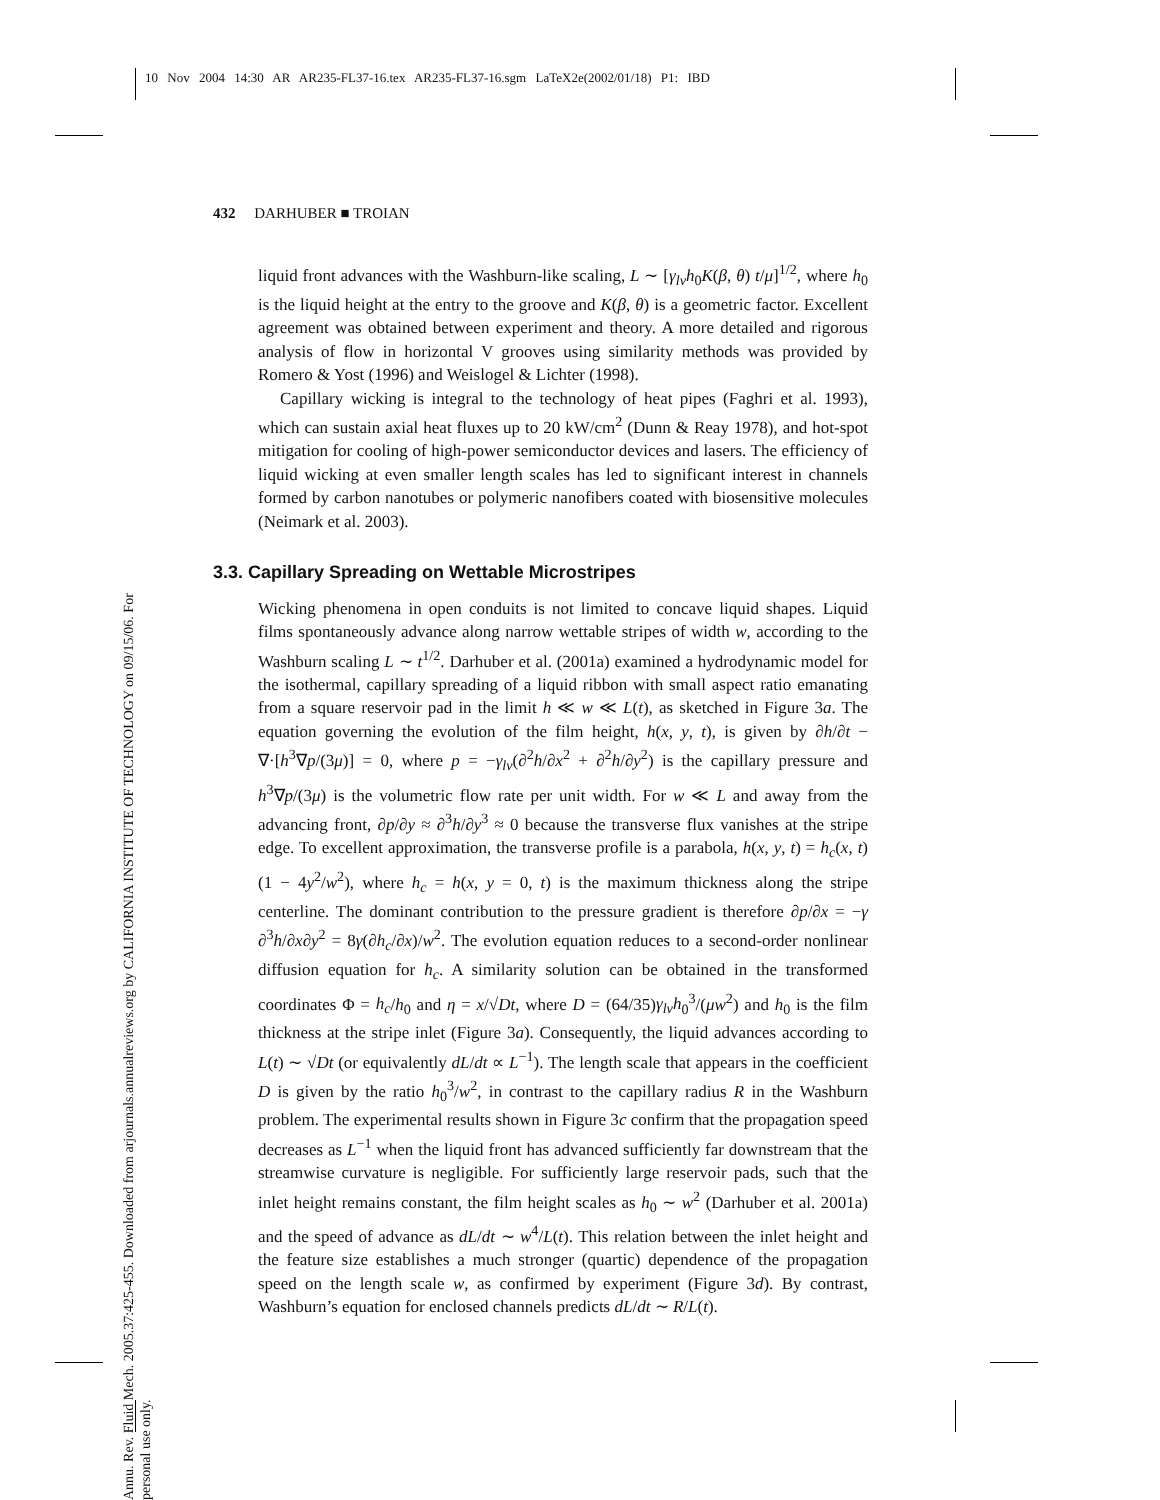10 Nov 2004 14:30 AR AR235-FL37-16.tex AR235-FL37-16.sgm LaTeX2e(2002/01/18) P1: IBD
Annu. Rev. Fluid Mech. 2005.37:425-455. Downloaded from arjournals.annualreviews.org by CALIFORNIA INSTITUTE OF TECHNOLOGY on 09/15/06. For personal use only.
432 DARHUBER ■ TROIAN
liquid front advances with the Washburn-like scaling, L ∼ [γ<sub>lv</sub>h<sub>0</sub>K(β, θ) t/μ]<sup>1/2</sup>, where h<sub>0</sub> is the liquid height at the entry to the groove and K(β, θ) is a geometric factor. Excellent agreement was obtained between experiment and theory. A more detailed and rigorous analysis of flow in horizontal V grooves using similarity methods was provided by Romero & Yost (1996) and Weislogel & Lichter (1998).
Capillary wicking is integral to the technology of heat pipes (Faghri et al. 1993), which can sustain axial heat fluxes up to 20 kW/cm<sup>2</sup> (Dunn & Reay 1978), and hot-spot mitigation for cooling of high-power semiconductor devices and lasers. The efficiency of liquid wicking at even smaller length scales has led to significant interest in channels formed by carbon nanotubes or polymeric nanofibers coated with biosensitive molecules (Neimark et al. 2003).
3.3. Capillary Spreading on Wettable Microstripes
Wicking phenomena in open conduits is not limited to concave liquid shapes. Liquid films spontaneously advance along narrow wettable stripes of width w, according to the Washburn scaling L ∼ t<sup>1/2</sup>. Darhuber et al. (2001a) examined a hydrodynamic model for the isothermal, capillary spreading of a liquid ribbon with small aspect ratio emanating from a square reservoir pad in the limit h ≪ w ≪ L(t), as sketched in Figure 3a. The equation governing the evolution of the film height, h(x, y, t), is given by ∂h/∂t − ∇·[h<sup>3</sup>∇p/(3μ)] = 0, where p = −γ<sub>lv</sub>(∂<sup>2</sup>h/∂x<sup>2</sup> + ∂<sup>2</sup>h/∂y<sup>2</sup>) is the capillary pressure and h<sup>3</sup>∇p/(3μ) is the volumetric flow rate per unit width. For w ≪ L and away from the advancing front, ∂p/∂y ≈ ∂<sup>3</sup>h/∂y<sup>3</sup> ≈ 0 because the transverse flux vanishes at the stripe edge. To excellent approximation, the transverse profile is a parabola, h(x, y, t) = h<sub>c</sub>(x, t)(1 − 4y<sup>2</sup>/w<sup>2</sup>), where h<sub>c</sub> = h(x, y = 0, t) is the maximum thickness along the stripe centerline. The dominant contribution to the pressure gradient is therefore ∂p/∂x = −γ ∂<sup>3</sup>h/∂x∂y<sup>2</sup> = 8γ(∂h<sub>c</sub>/∂x)/w<sup>2</sup>. The evolution equation reduces to a second-order nonlinear diffusion equation for h<sub>c</sub>. A similarity solution can be obtained in the transformed coordinates Φ = h<sub>c</sub>/h<sub>0</sub> and η = x/√Dt, where D = (64/35)γ<sub>lv</sub>h<sub>0</sub><sup>3</sup>/(μw<sup>2</sup>) and h<sub>0</sub> is the film thickness at the stripe inlet (Figure 3a). Consequently, the liquid advances according to L(t) ∼ √Dt (or equivalently dL/dt ∝ L<sup>−1</sup>). The length scale that appears in the coefficient D is given by the ratio h<sub>0</sub><sup>3</sup>/w<sup>2</sup>, in contrast to the capillary radius R in the Washburn problem. The experimental results shown in Figure 3c confirm that the propagation speed decreases as L<sup>−1</sup> when the liquid front has advanced sufficiently far downstream that the streamwise curvature is negligible. For sufficiently large reservoir pads, such that the inlet height remains constant, the film height scales as h<sub>0</sub> ∼ w<sup>2</sup> (Darhuber et al. 2001a) and the speed of advance as dL/dt ∼ w<sup>4</sup>/L(t). This relation between the inlet height and the feature size establishes a much stronger (quartic) dependence of the propagation speed on the length scale w, as confirmed by experiment (Figure 3d). By contrast, Washburn’s equation for enclosed channels predicts dL/dt ∼ R/L(t).